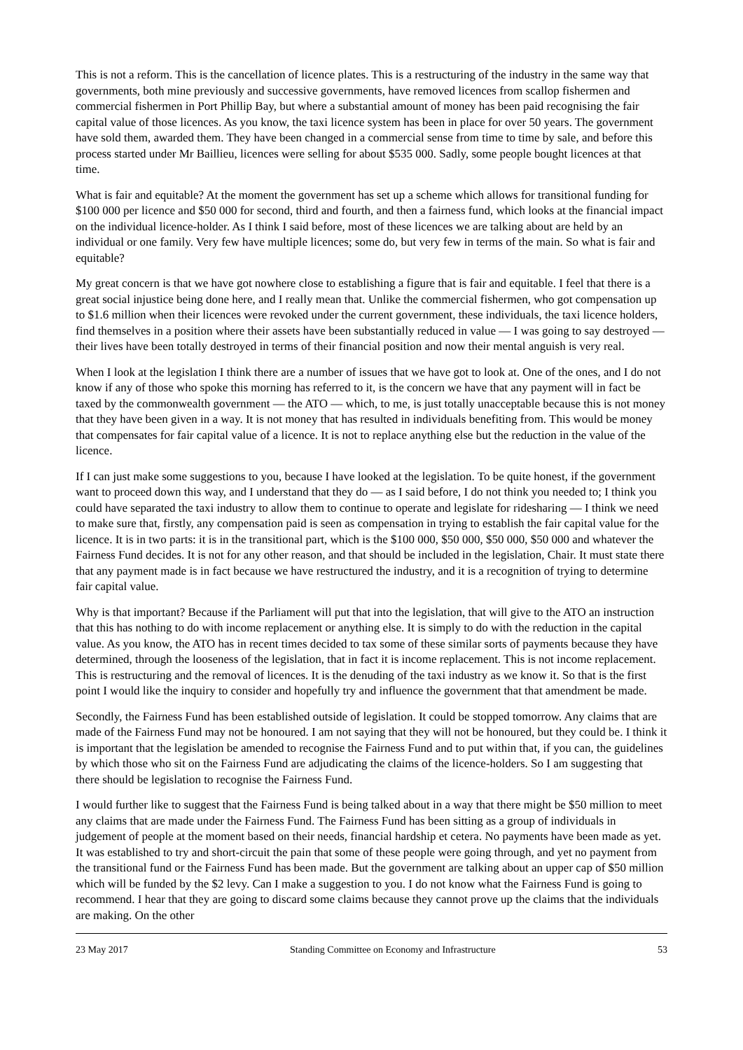This is not a reform. This is the cancellation of licence plates. This is a restructuring of the industry in the same way that governments, both mine previously and successive governments, have removed licences from scallop fishermen and commercial fishermen in Port Phillip Bay, but where a substantial amount of money has been paid recognising the fair capital value of those licences. As you know, the taxi licence system has been in place for over 50 years. The government have sold them, awarded them. They have been changed in a commercial sense from time to time by sale, and before this process started under Mr Baillieu, licences were selling for about $535 000. Sadly, some people bought licences at that time.
What is fair and equitable? At the moment the government has set up a scheme which allows for transitional funding for $100 000 per licence and $50 000 for second, third and fourth, and then a fairness fund, which looks at the financial impact on the individual licence-holder. As I think I said before, most of these licences we are talking about are held by an individual or one family. Very few have multiple licences; some do, but very few in terms of the main. So what is fair and equitable?
My great concern is that we have got nowhere close to establishing a figure that is fair and equitable. I feel that there is a great social injustice being done here, and I really mean that. Unlike the commercial fishermen, who got compensation up to $1.6 million when their licences were revoked under the current government, these individuals, the taxi licence holders, find themselves in a position where their assets have been substantially reduced in value — I was going to say destroyed — their lives have been totally destroyed in terms of their financial position and now their mental anguish is very real.
When I look at the legislation I think there are a number of issues that we have got to look at. One of the ones, and I do not know if any of those who spoke this morning has referred to it, is the concern we have that any payment will in fact be taxed by the commonwealth government — the ATO — which, to me, is just totally unacceptable because this is not money that they have been given in a way. It is not money that has resulted in individuals benefiting from. This would be money that compensates for fair capital value of a licence. It is not to replace anything else but the reduction in the value of the licence.
If I can just make some suggestions to you, because I have looked at the legislation. To be quite honest, if the government want to proceed down this way, and I understand that they do — as I said before, I do not think you needed to; I think you could have separated the taxi industry to allow them to continue to operate and legislate for ridesharing — I think we need to make sure that, firstly, any compensation paid is seen as compensation in trying to establish the fair capital value for the licence. It is in two parts: it is in the transitional part, which is the $100 000, $50 000, $50 000, $50 000 and whatever the Fairness Fund decides. It is not for any other reason, and that should be included in the legislation, Chair. It must state there that any payment made is in fact because we have restructured the industry, and it is a recognition of trying to determine fair capital value.
Why is that important? Because if the Parliament will put that into the legislation, that will give to the ATO an instruction that this has nothing to do with income replacement or anything else. It is simply to do with the reduction in the capital value. As you know, the ATO has in recent times decided to tax some of these similar sorts of payments because they have determined, through the looseness of the legislation, that in fact it is income replacement. This is not income replacement. This is restructuring and the removal of licences. It is the denuding of the taxi industry as we know it. So that is the first point I would like the inquiry to consider and hopefully try and influence the government that that amendment be made.
Secondly, the Fairness Fund has been established outside of legislation. It could be stopped tomorrow. Any claims that are made of the Fairness Fund may not be honoured. I am not saying that they will not be honoured, but they could be. I think it is important that the legislation be amended to recognise the Fairness Fund and to put within that, if you can, the guidelines by which those who sit on the Fairness Fund are adjudicating the claims of the licence-holders. So I am suggesting that there should be legislation to recognise the Fairness Fund.
I would further like to suggest that the Fairness Fund is being talked about in a way that there might be $50 million to meet any claims that are made under the Fairness Fund. The Fairness Fund has been sitting as a group of individuals in judgement of people at the moment based on their needs, financial hardship et cetera. No payments have been made as yet. It was established to try and short-circuit the pain that some of these people were going through, and yet no payment from the transitional fund or the Fairness Fund has been made. But the government are talking about an upper cap of $50 million which will be funded by the $2 levy. Can I make a suggestion to you. I do not know what the Fairness Fund is going to recommend. I hear that they are going to discard some claims because they cannot prove up the claims that the individuals are making. On the other
23 May 2017 Standing Committee on Economy and Infrastructure 53